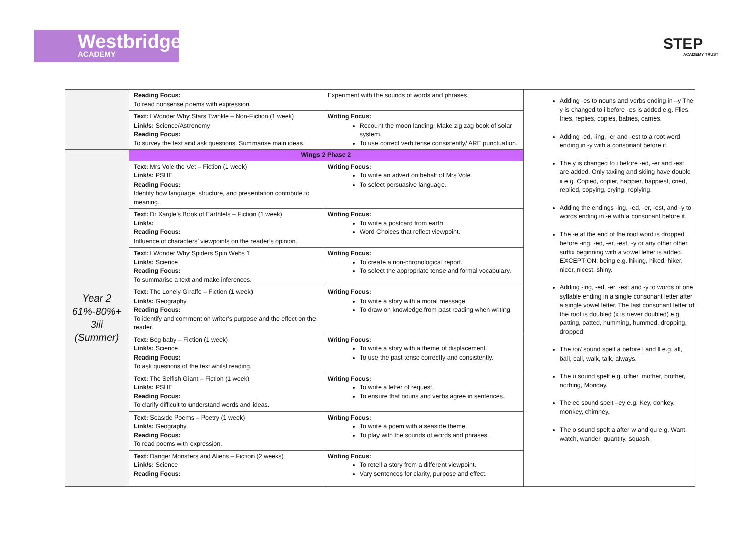Westbridge
ACADEMY
STEP
ACADEMY TRUST
| | Reading Focus: To read nonsense poems with expression. | Experiment with the sounds of words and phrases. | Adding -es to nouns and verbs ending in –y The y is changed to i before -es is added e.g. Flies, tries, replies, copies, babies, carries. Adding -ed, -ing, -er and -est to a root word ending in -y with a consonant before it. The y is changed to i before -ed, -er and -est are added. Only taxiing and skiing have double ii e.g. Copied, copier, happier, happiest, cried, replied, copying, crying, replying. Adding the endings -ing, -ed, -er, -est, and -y to words ending in -e with a consonant before it. The -e at the end of the root word is dropped before -ing, -ed, -er, -est, -y or any other other suffix beginning with a vowel letter is added. EXCEPTION: being e.g. hiking, hiked, hiker, nicer, nicest, shiny. Adding -ing, -ed, -er, -est and -y to words of one syllable ending in a single consonant letter after a single vowel letter. The last consonant letter of the root is doubled (x is never doubled) e.g. patting, patted, humming, hummed, dropping, dropped. The /or/ sound spelt a before l and ll e.g. all, ball, call, walk, talk, always. The u sound spelt e.g. other, mother, brother, nothing, Monday. The ee sound spelt –ey e.g. Key, donkey, monkey, chimney. The o sound spelt a after w and qu e.g. Want, watch, wander, quantity, squash. |
| | Text: I Wonder Why Stars Twinkle – Non-Fiction (1 week) Link/s: Science/Astronomy Reading Focus: To survey the text and ask questions. Summarise main ideas. | Writing Focus: Recount the moon landing. Make zig zag book of solar system. To use correct verb tense consistently/ ARE punctuation. | |
| Year 2 61%-80%+ 3iii (Summer) | Wings 2 Phase 2 | | |
| | Text: Mrs Vole the Vet – Fiction (1 week) Link/s: PSHE Reading Focus: Identify how language, structure, and presentation contribute to meaning. | Writing Focus: To write an advert on behalf of Mrs Vole. To select persuasive language. | |
| | Text: Dr Xargle’s Book of Earthlets – Fiction (1 week) Link/s: Reading Focus: Influence of characters’ viewpoints on the reader’s opinion. | Writing Focus: To write a postcard from earth. Word Choices that reflect viewpoint. | |
| | Text: I Wonder Why Spiders Spin Webs 1 Link/s: Science Reading Focus: To summarise a text and make inferences. | Writing Focus: To create a non-chronological report. To select the appropriate tense and formal vocabulary. | |
| | Text: The Lonely Giraffe – Fiction (1 week) Link/s: Geography Reading Focus: To identify and comment on writer’s purpose and the effect on the reader. | Writing Focus: To write a story with a moral message. To draw on knowledge from past reading when writing. | |
| | Text: Bog baby – Fiction (1 week) Link/s: Science Reading Focus: To ask questions of the text whilst reading. | Writing Focus: To write a story with a theme of displacement. To use the past tense correctly and consistently. | |
| | Text: The Selfish Giant – Fiction (1 week) Link/s: PSHE Reading Focus: To clarify difficult to understand words and ideas. | Writing Focus: To write a letter of request. To ensure that nouns and verbs agree in sentences. | |
| | Text: Seaside Poems – Poetry (1 week) Link/s: Geography Reading Focus: To read poems with expression. | Writing Focus: To write a poem with a seaside theme. To play with the sounds of words and phrases. | |
| | Text: Danger Monsters and Aliens – Fiction (2 weeks) Link/s: Science Reading Focus: | Writing Focus: To retell a story from a different viewpoint. Vary sentences for clarity, purpose and effect. | |